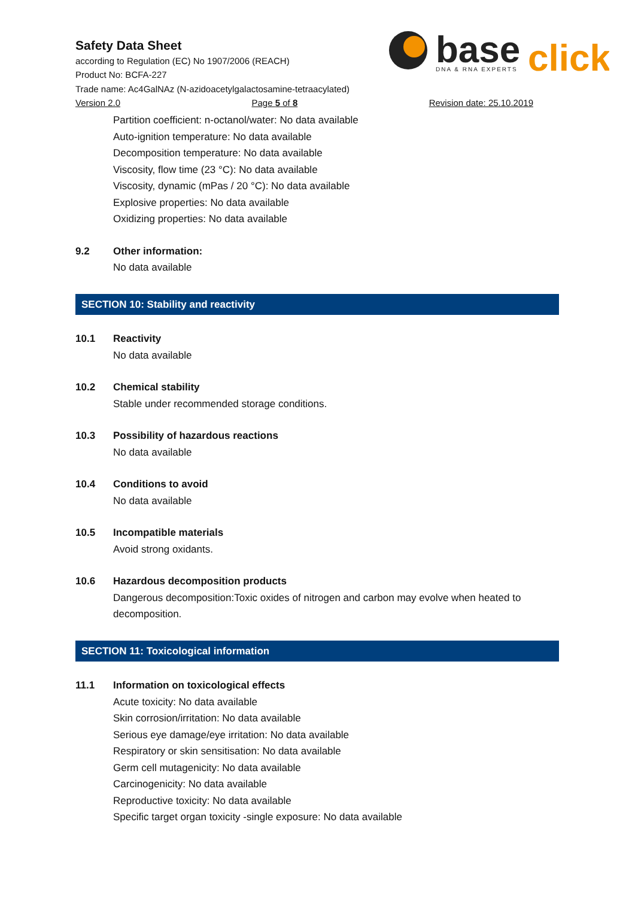Safety Data Sheet
according to Regulation (EC) No 1907/2006 (REACH)
Product No: BCFA-227
Trade name: Ac4GalNAz (N-azidoacetylgalactosamine-tetraacylated)
Version 2.0 Page 5 of 8 Revision date: 25.10.2019
base
click
DNA & RNA EXPERTS
Partition coefficient: n-octanol/water: No data available
Auto-ignition temperature: No data available
Decomposition temperature: No data available
Viscosity, flow time (23 °C): No data available
Viscosity, dynamic (mPas / 20 °C): No data available
Explosive properties: No data available
Oxidizing properties: No data available
9.2 Other information:
No data available
SECTION 10: Stability and reactivity
10.1 Reactivity
No data available
10.2 Chemical stability
Stable under recommended storage conditions.
10.3 Possibility of hazardous reactions
No data available
10.4 Conditions to avoid
No data available
10.5 Incompatible materials
Avoid strong oxidants.
10.6 Hazardous decomposition products
Dangerous decomposition:Toxic oxides of nitrogen and carbon may evolve when heated to decomposition.
SECTION 11: Toxicological information
11.1 Information on toxicological effects
Acute toxicity: No data available
Skin corrosion/irritation: No data available
Serious eye damage/eye irritation: No data available
Respiratory or skin sensitisation: No data available
Germ cell mutagenicity: No data available
Carcinogenicity: No data available
Reproductive toxicity: No data available
Specific target organ toxicity -single exposure: No data available